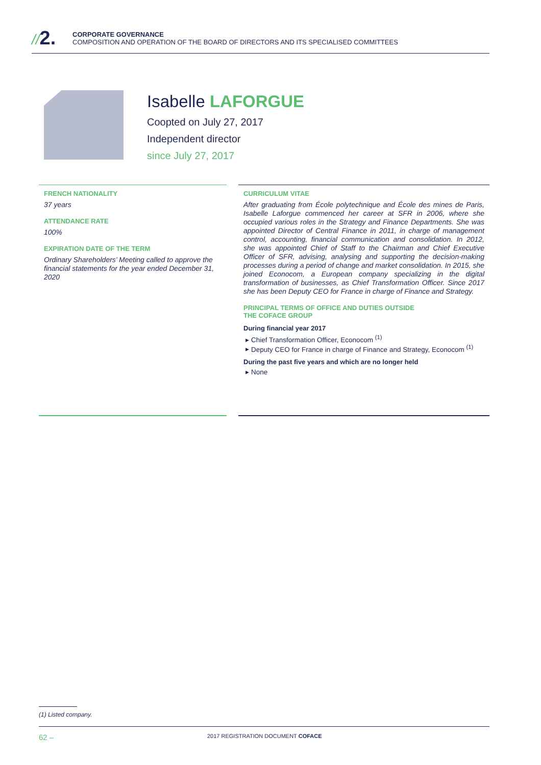//2.
CORPORATE GOVERNANCE
COMPOSITION AND OPERATION OF THE BOARD OF DIRECTORS AND ITS SPECIALISED COMMITTEES
Isabelle LAFORGUE
Coopted on July 27, 2017
Independent director
since July 27, 2017
FRENCH NATIONALITY
37 years
ATTENDANCE RATE
100%
EXPIRATION DATE OF THE TERM
Ordinary Shareholders’ Meeting called to approve the financial statements for the year ended December 31, 2020
CURRICULUM VITAE
After graduating from École polytechnique and École des mines de Paris, Isabelle Laforgue commenced her career at SFR in 2006, where she occupied various roles in the Strategy and Finance Departments. She was appointed Director of Central Finance in 2011, in charge of management control, accounting, financial communication and consolidation. In 2012, she was appointed Chief of Staff to the Chairman and Chief Executive Officer of SFR, advising, analysing and supporting the decision-making processes during a period of change and market consolidation. In 2015, she joined Econocom, a European company specializing in the digital transformation of businesses, as Chief Transformation Officer. Since 2017 she has been Deputy CEO for France in charge of Finance and Strategy.
PRINCIPAL TERMS OF OFFICE AND DUTIES OUTSIDE
THE COFACE GROUP
During financial year 2017
Chief Transformation Officer, Econocom <sup>(1)</sup>
Deputy CEO for France in charge of Finance and Strategy, Econocom <sup>(1)</sup>
During the past five years and which are no longer held
None
(1) Listed company.
62 – 2017 REGISTRATION DOCUMENT COFACE